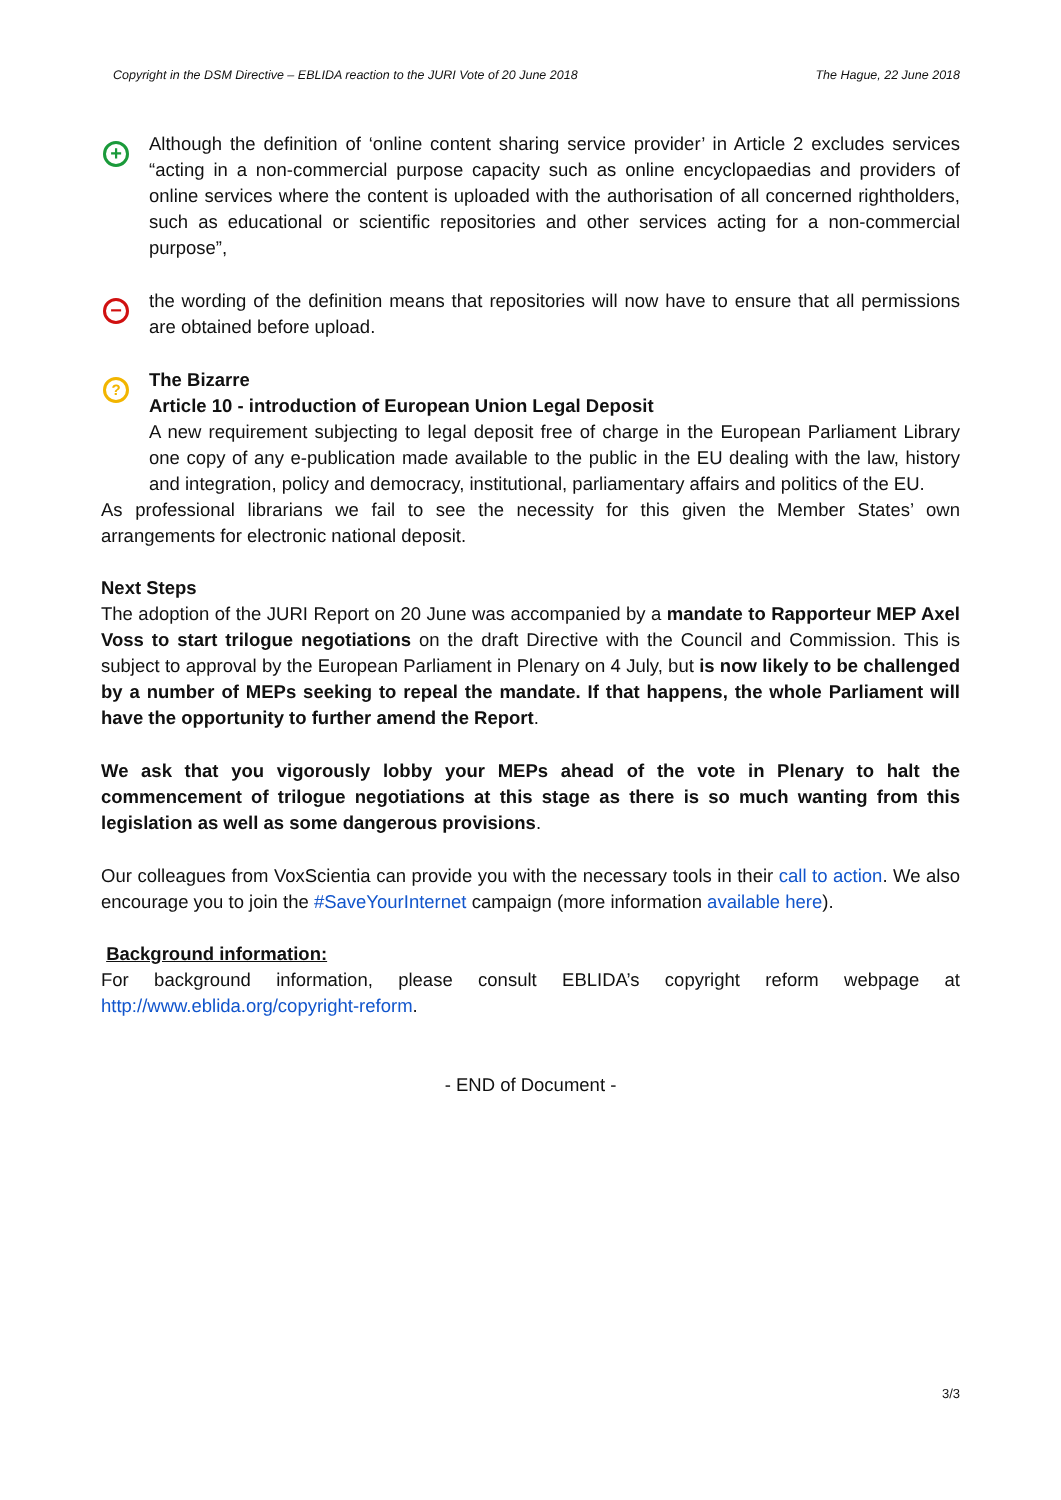Copyright in the DSM Directive – EBLIDA reaction to the JURI Vote of 20 June 2018 The Hague, 22 June 2018
+
Although the definition of ‘online content sharing service provider’ in Article 2 excludes services “acting in a non-commercial purpose capacity such as online encyclopaedias and providers of online services where the content is uploaded with the authorisation of all concerned rightholders, such as educational or scientific repositories and other services acting for a non-commercial purpose”,
−
the wording of the definition means that repositories will now have to ensure that all permissions are obtained before upload.
?
The Bizarre
Article 10 - introduction of European Union Legal Deposit
A new requirement subjecting to legal deposit free of charge in the European Parliament Library one copy of any e-publication made available to the public in the EU dealing with the law, history and integration, policy and democracy, institutional, parliamentary affairs and politics of the EU.
As professional librarians we fail to see the necessity for this given the Member States’ own arrangements for electronic national deposit.
Next Steps
The adoption of the JURI Report on 20 June was accompanied by a mandate to Rapporteur MEP Axel Voss to start trilogue negotiations on the draft Directive with the Council and Commission. This is subject to approval by the European Parliament in Plenary on 4 July, but is now likely to be challenged by a number of MEPs seeking to repeal the mandate. If that happens, the whole Parliament will have the opportunity to further amend the Report.
We ask that you vigorously lobby your MEPs ahead of the vote in Plenary to halt the commencement of trilogue negotiations at this stage as there is so much wanting from this legislation as well as some dangerous provisions.
Our colleagues from VoxScientia can provide you with the necessary tools in their call to action. We also encourage you to join the #SaveYourInternet campaign (more information available here).
Background information:
For background information, please consult EBLIDA’s copyright reform webpage at http://www.eblida.org/copyright-reform.
- END of Document -
3/3